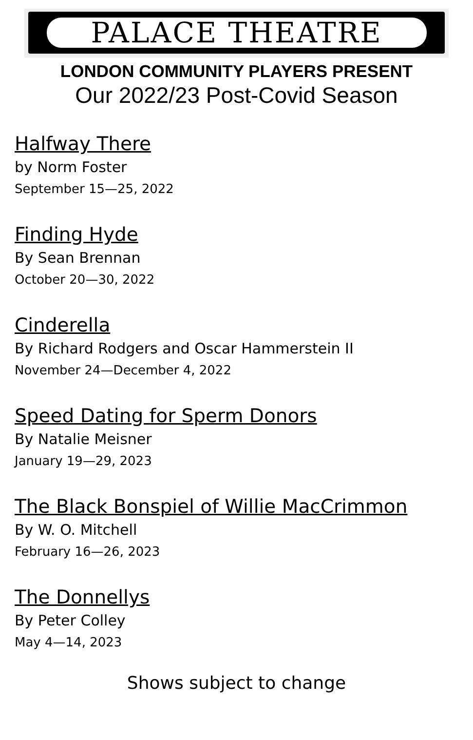PALACE THEATRE
LONDON COMMUNITY PLAYERS PRESENT
Our 2022/23 Post-Covid Season
Halfway There
by Norm Foster
September 15—25, 2022
Finding Hyde
By Sean Brennan
October 20—30, 2022
Cinderella
By Richard Rodgers and Oscar Hammerstein II
November 24—December 4, 2022
Speed Dating for Sperm Donors
By Natalie Meisner
January 19—29, 2023
The Black Bonspiel of Willie MacCrimmon
By W. O. Mitchell
February 16—26, 2023
The Donnellys
By Peter Colley
May 4—14, 2023
Shows subject to change